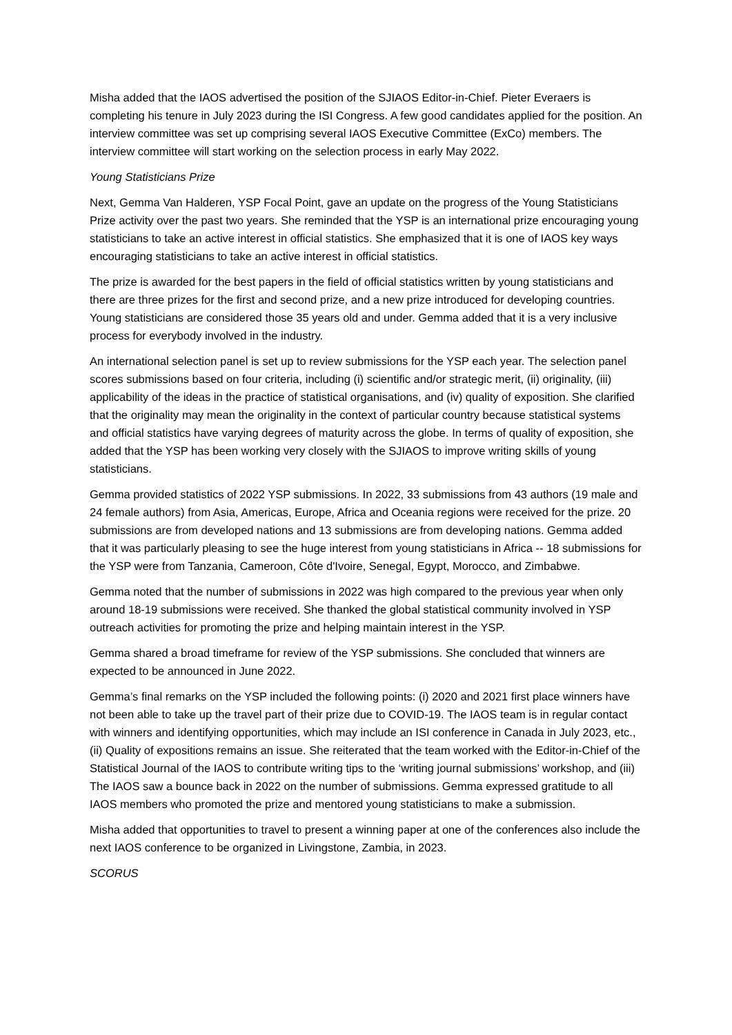Misha added that the IAOS advertised the position of the SJIAOS Editor-in-Chief. Pieter Everaers is completing his tenure in July 2023 during the ISI Congress. A few good candidates applied for the position. An interview committee was set up comprising several IAOS Executive Committee (ExCo) members. The interview committee will start working on the selection process in early May 2022.
Young Statisticians Prize
Next, Gemma Van Halderen, YSP Focal Point, gave an update on the progress of the Young Statisticians Prize activity over the past two years. She reminded that the YSP is an international prize encouraging young statisticians to take an active interest in official statistics. She emphasized that it is one of IAOS key ways encouraging statisticians to take an active interest in official statistics.
The prize is awarded for the best papers in the field of official statistics written by young statisticians and there are three prizes for the first and second prize, and a new prize introduced for developing countries. Young statisticians are considered those 35 years old and under. Gemma added that it is a very inclusive process for everybody involved in the industry.
An international selection panel is set up to review submissions for the YSP each year. The selection panel scores submissions based on four criteria, including (i) scientific and/or strategic merit, (ii) originality, (iii) applicability of the ideas in the practice of statistical organisations, and (iv) quality of exposition. She clarified that the originality may mean the originality in the context of particular country because statistical systems and official statistics have varying degrees of maturity across the globe. In terms of quality of exposition, she added that the YSP has been working very closely with the SJIAOS to improve writing skills of young statisticians.
Gemma provided statistics of 2022 YSP submissions. In 2022, 33 submissions from 43 authors (19 male and 24 female authors) from Asia, Americas, Europe, Africa and Oceania regions were received for the prize. 20 submissions are from developed nations and 13 submissions are from developing nations. Gemma added that it was particularly pleasing to see the huge interest from young statisticians in Africa -- 18 submissions for the YSP were from Tanzania, Cameroon, Côte d'Ivoire, Senegal, Egypt, Morocco, and Zimbabwe.
Gemma noted that the number of submissions in 2022 was high compared to the previous year when only around 18-19 submissions were received. She thanked the global statistical community involved in YSP outreach activities for promoting the prize and helping maintain interest in the YSP.
Gemma shared a broad timeframe for review of the YSP submissions. She concluded that winners are expected to be announced in June 2022.
Gemma’s final remarks on the YSP included the following points: (i) 2020 and 2021 first place winners have not been able to take up the travel part of their prize due to COVID-19. The IAOS team is in regular contact with winners and identifying opportunities, which may include an ISI conference in Canada in July 2023, etc., (ii) Quality of expositions remains an issue. She reiterated that the team worked with the Editor-in-Chief of the Statistical Journal of the IAOS to contribute writing tips to the ‘writing journal submissions’ workshop, and (iii) The IAOS saw a bounce back in 2022 on the number of submissions. Gemma expressed gratitude to all IAOS members who promoted the prize and mentored young statisticians to make a submission.
Misha added that opportunities to travel to present a winning paper at one of the conferences also include the next IAOS conference to be organized in Livingstone, Zambia, in 2023.
SCORUS